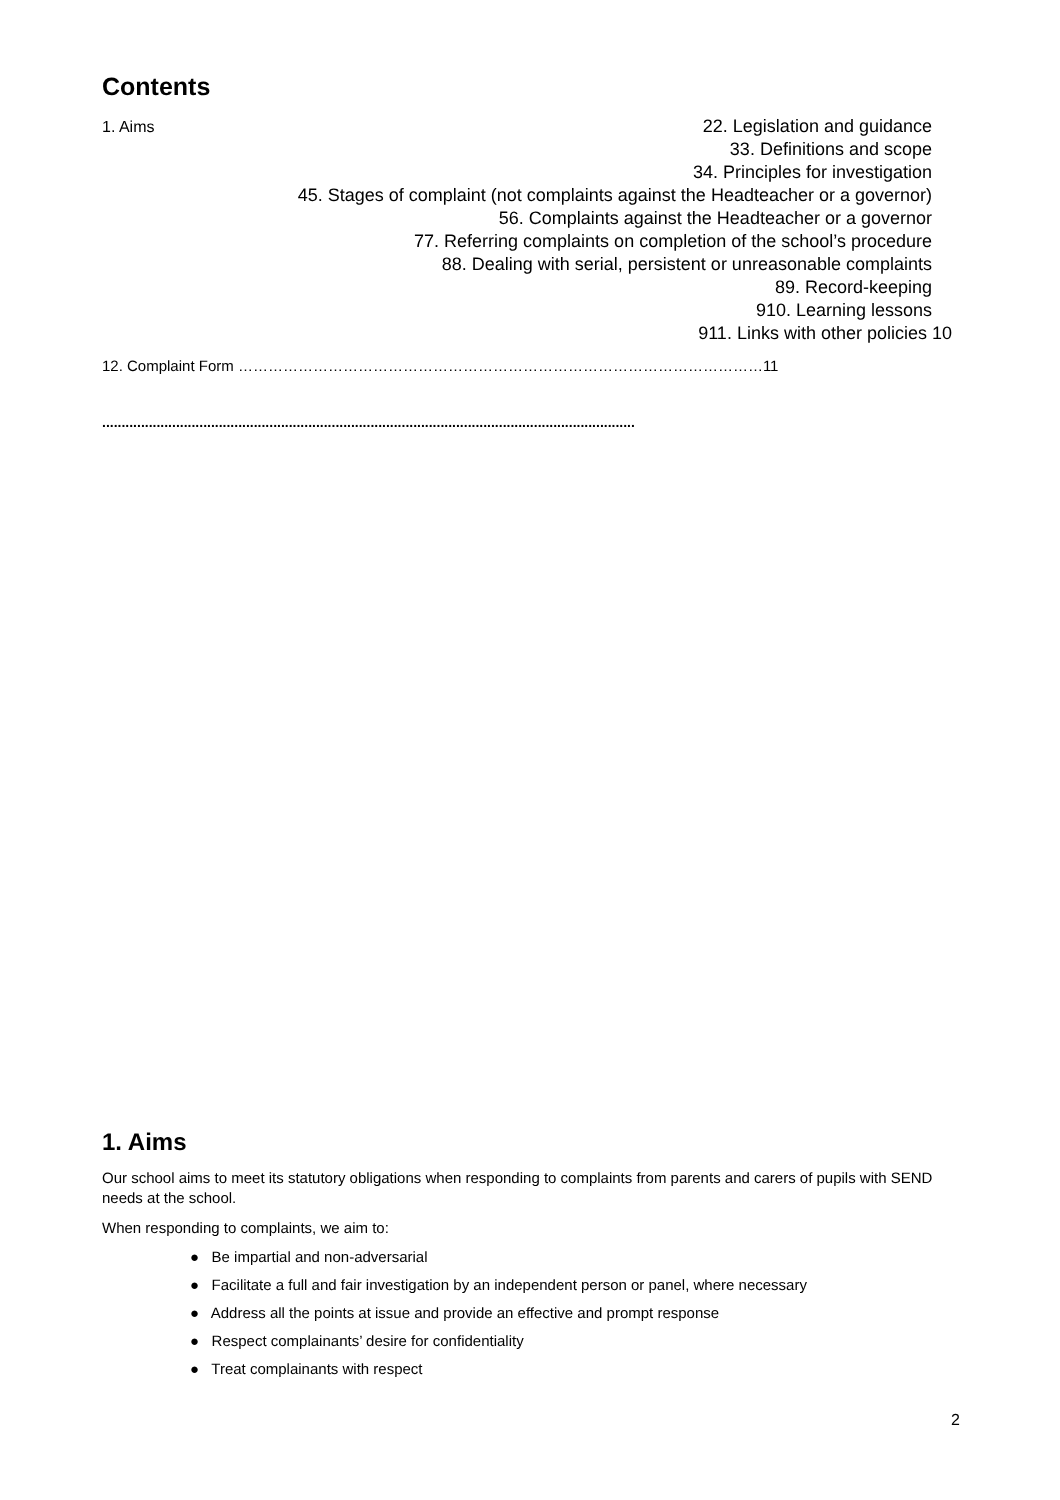Contents
1. Aims 22. Legislation and guidance
33. Definitions and scope
34. Principles for investigation
45. Stages of complaint (not complaints against the Headteacher or a governor)
56. Complaints against the Headteacher or a governor
77. Referring complaints on completion of the school’s procedure
88. Dealing with serial, persistent or unreasonable complaints
89. Record-keeping
910. Learning lessons
911. Links with other policies 10
12. Complaint Form ……………………………………………………………………………………………11
.........................................................................................................................................
1. Aims
Our school aims to meet its statutory obligations when responding to complaints from parents and carers of pupils with SEND needs at the school.
When responding to complaints, we aim to:
● Be impartial and non-adversarial
● Facilitate a full and fair investigation by an independent person or panel, where necessary
● Address all the points at issue and provide an effective and prompt response
● Respect complainants’ desire for confidentiality
● Treat complainants with respect
2